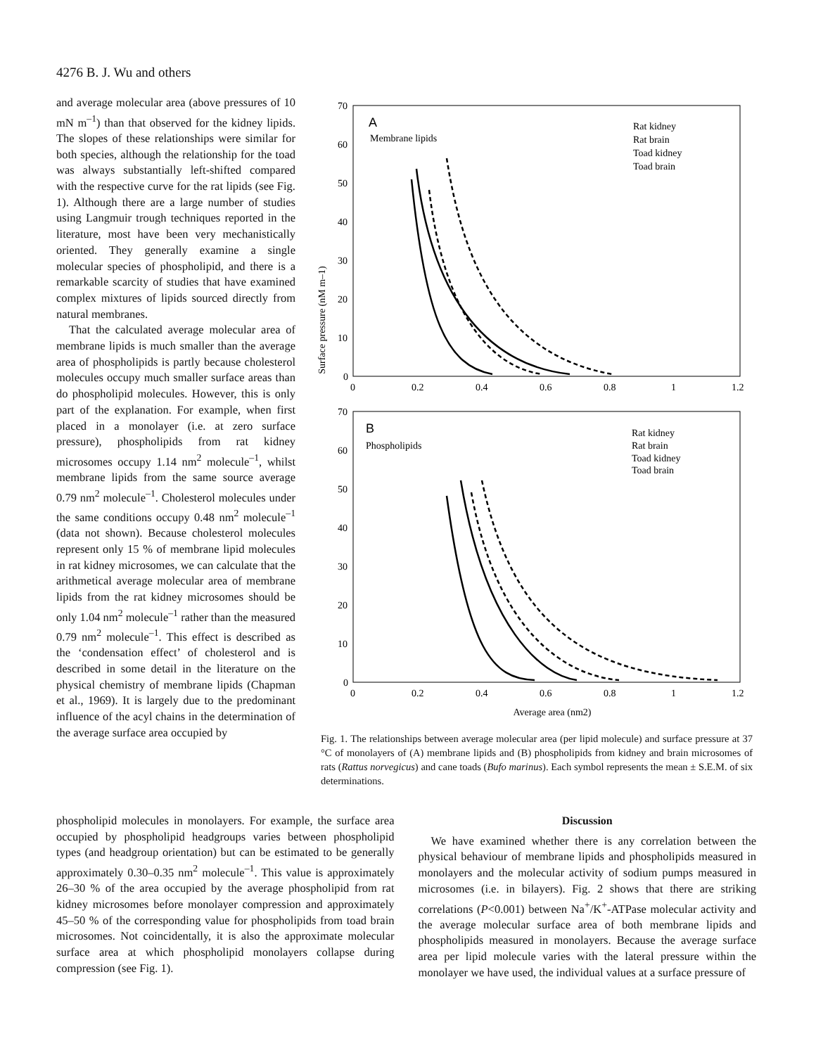4276 B. J. Wu and others
and average molecular area (above pressures of 10 mN m<sup>–1</sup>) than that observed for the kidney lipids. The slopes of these relationships were similar for both species, although the relationship for the toad was always substantially left-shifted compared with the respective curve for the rat lipids (see Fig. 1). Although there are a large number of studies using Langmuir trough techniques reported in the literature, most have been very mechanistically oriented. They generally examine a single molecular species of phospholipid, and there is a remarkable scarcity of studies that have examined complex mixtures of lipids sourced directly from natural membranes.
That the calculated average molecular area of membrane lipids is much smaller than the average area of phospholipids is partly because cholesterol molecules occupy much smaller surface areas than do phospholipid molecules. However, this is only part of the explanation. For example, when first placed in a monolayer (i.e. at zero surface pressure), phospholipids from rat kidney microsomes occupy 1.14 nm<sup>2</sup> molecule<sup>–1</sup>, whilst membrane lipids from the same source average 0.79 nm<sup>2</sup> molecule<sup>–1</sup>. Cholesterol molecules under the same conditions occupy 0.48 nm<sup>2</sup> molecule<sup>–1</sup> (data not shown). Because cholesterol molecules represent only 15 % of membrane lipid molecules in rat kidney microsomes, we can calculate that the arithmetical average molecular area of membrane lipids from the rat kidney microsomes should be only 1.04 nm<sup>2</sup> molecule<sup>–1</sup> rather than the measured 0.79 nm<sup>2</sup> molecule<sup>–1</sup>. This effect is described as the ‘condensation effect’ of cholesterol and is described in some detail in the literature on the physical chemistry of membrane lipids (Chapman et al., 1969). It is largely due to the predominant influence of the acyl chains in the determination of the average surface area occupied by
Surface pressure (nM m–1)
A
Membrane lipids
Rat kidney
Rat brain
Toad kidney
Toad brain
70
60
50
40
30
20
10
0
0
0.2
0.4
0.6
0.8
1
1.2
B
Phospholipids
Rat kidney
Rat brain
Toad kidney
Toad brain
70
60
50
40
30
20
10
0
0
0.2
0.4
0.6
0.8
1
1.2
Average area (nm2)
Fig. 1. The relationships between average molecular area (per lipid molecule) and surface pressure at 37 °C of monolayers of (A) membrane lipids and (B) phospholipids from kidney and brain microsomes of rats (Rattus norvegicus) and cane toads (Bufo marinus). Each symbol represents the mean ± S.E.M. of six determinations.
phospholipid molecules in monolayers. For example, the surface area occupied by phospholipid headgroups varies between phospholipid types (and headgroup orientation) but can be estimated to be generally approximately 0.30–0.35 nm<sup>2</sup> molecule<sup>–1</sup>. This value is approximately 26–30 % of the area occupied by the average phospholipid from rat kidney microsomes before monolayer compression and approximately 45–50 % of the corresponding value for phospholipids from toad brain microsomes. Not coincidentally, it is also the approximate molecular surface area at which phospholipid monolayers collapse during compression (see Fig. 1).
Discussion
We have examined whether there is any correlation between the physical behaviour of membrane lipids and phospholipids measured in monolayers and the molecular activity of sodium pumps measured in microsomes (i.e. in bilayers). Fig. 2 shows that there are striking correlations (P<0.001) between Na<sup>+</sup>/K<sup>+</sup>-ATPase molecular activity and the average molecular surface area of both membrane lipids and phospholipids measured in monolayers. Because the average surface area per lipid molecule varies with the lateral pressure within the monolayer we have used, the individual values at a surface pressure of